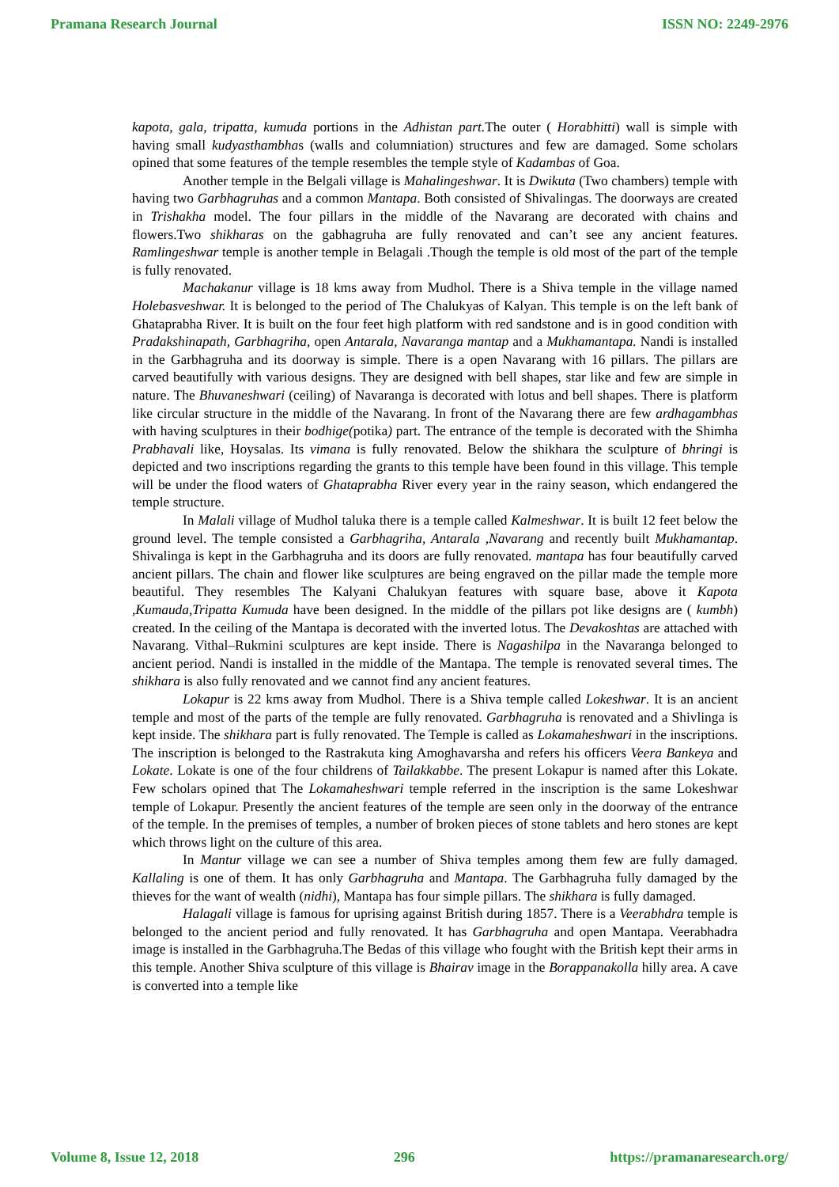Pramana Research Journal ISSN NO: 2249-2976
kapota, gala, tripatta, kumuda portions in the Adhistan part. The outer ( Horabhitti) wall is simple with having small kudyasthambhas (walls and columniation) structures and few are damaged. Some scholars opined that some features of the temple resembles the temple style of Kadambas of Goa.
Another temple in the Belgali village is Mahalingeshwar. It is Dwikuta (Two chambers) temple with having two Garbhagruhas and a common Mantapa. Both consisted of Shivalingas. The doorways are created in Trishakha model. The four pillars in the middle of the Navarang are decorated with chains and flowers.Two shikharas on the gabhagruha are fully renovated and can’t see any ancient features. Ramlingeshwar temple is another temple in Belagali .Though the temple is old most of the part of the temple is fully renovated.
Machakanur village is 18 kms away from Mudhol. There is a Shiva temple in the village named Holebasveshwar. It is belonged to the period of The Chalukyas of Kalyan. This temple is on the left bank of Ghataprabha River. It is built on the four feet high platform with red sandstone and is in good condition with Pradakshinapath, Garbhagriha, open Antarala, Navaranga mantap and a Mukhamantapa. Nandi is installed in the Garbhagruha and its doorway is simple. There is a open Navarang with 16 pillars. The pillars are carved beautifully with various designs. They are designed with bell shapes, star like and few are simple in nature. The Bhuvaneshwari (ceiling) of Navaranga is decorated with lotus and bell shapes. There is platform like circular structure in the middle of the Navarang. In front of the Navarang there are few ardhagambhas with having sculptures in their bodhige(potika) part. The entrance of the temple is decorated with the Shimha Prabhavali like, Hoysalas. Its vimana is fully renovated. Below the shikhara the sculpture of bhringi is depicted and two inscriptions regarding the grants to this temple have been found in this village. This temple will be under the flood waters of Ghataprabha River every year in the rainy season, which endangered the temple structure.
In Malali village of Mudhol taluka there is a temple called Kalmeshwar. It is built 12 feet below the ground level. The temple consisted a Garbhagriha, Antarala ,Navarang and recently built Mukhamantap. Shivalinga is kept in the Garbhagruha and its doors are fully renovated. mantapa has four beautifully carved ancient pillars. The chain and flower like sculptures are being engraved on the pillar made the temple more beautiful. They resembles The Kalyani Chalukyan features with square base, above it Kapota ,Kumauda,Tripatta Kumuda have been designed. In the middle of the pillars pot like designs are ( kumbh) created. In the ceiling of the Mantapa is decorated with the inverted lotus. The Devakoshtas are attached with Navarang. Vithal–Rukmini sculptures are kept inside. There is Nagashilpa in the Navaranga belonged to ancient period. Nandi is installed in the middle of the Mantapa. The temple is renovated several times. The shikhara is also fully renovated and we cannot find any ancient features.
Lokapur is 22 kms away from Mudhol. There is a Shiva temple called Lokeshwar. It is an ancient temple and most of the parts of the temple are fully renovated. Garbhagruha is renovated and a Shivlinga is kept inside. The shikhara part is fully renovated. The Temple is called as Lokamaheshwari in the inscriptions. The inscription is belonged to the Rastrakuta king Amoghavarsha and refers his officers Veera Bankeya and Lokate. Lokate is one of the four childrens of Tailakkabbe. The present Lokapur is named after this Lokate. Few scholars opined that The Lokamaheshwari temple referred in the inscription is the same Lokeshwar temple of Lokapur. Presently the ancient features of the temple are seen only in the doorway of the entrance of the temple. In the premises of temples, a number of broken pieces of stone tablets and hero stones are kept which throws light on the culture of this area.
In Mantur village we can see a number of Shiva temples among them few are fully damaged. Kallaling is one of them. It has only Garbhagruha and Mantapa. The Garbhagruha fully damaged by the thieves for the want of wealth (nidhi), Mantapa has four simple pillars. The shikhara is fully damaged.
Halagali village is famous for uprising against British during 1857. There is a Veerabhdra temple is belonged to the ancient period and fully renovated. It has Garbhagruha and open Mantapa. Veerabhadra image is installed in the Garbhagruha.The Bedas of this village who fought with the British kept their arms in this temple. Another Shiva sculpture of this village is Bhairav image in the Borappanakolla hilly area. A cave is converted into a temple like
Volume 8, Issue 12, 2018 296 https://pramanaresearch.org/